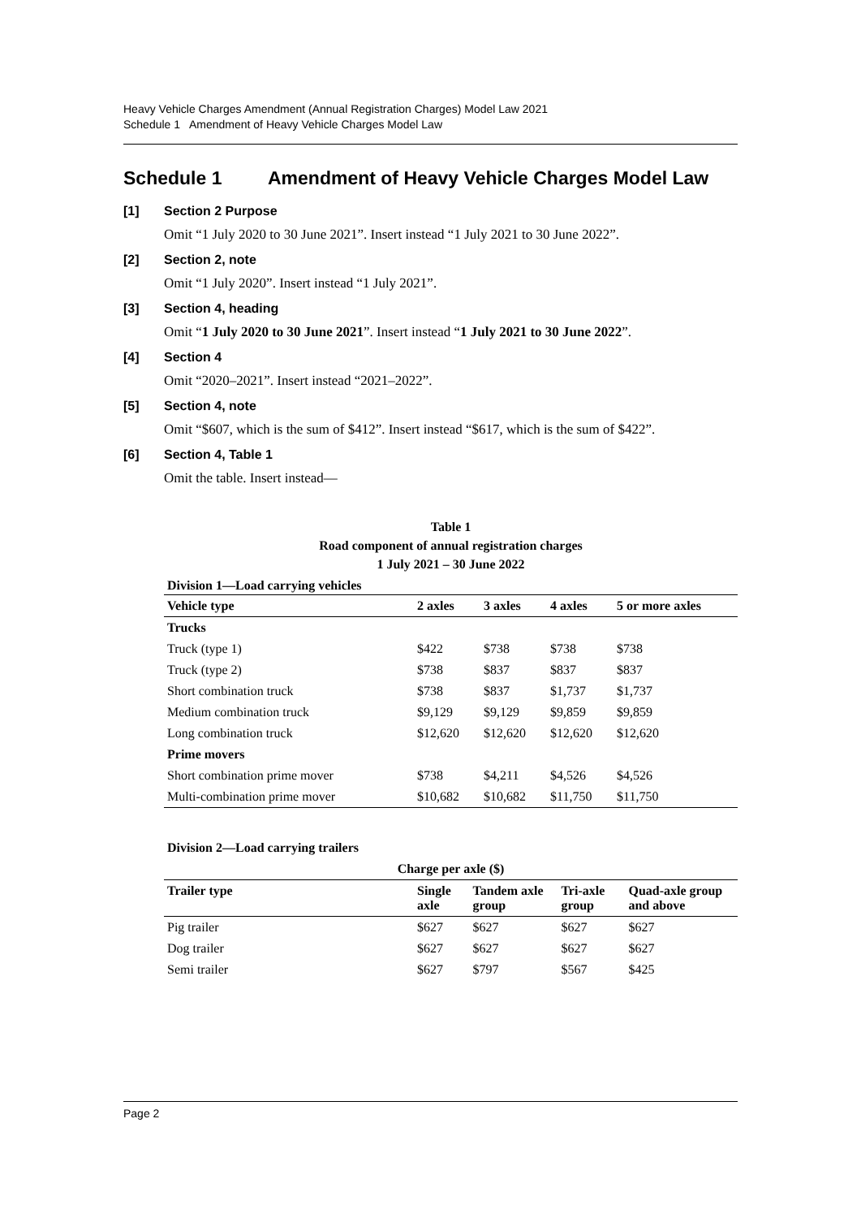Heavy Vehicle Charges Amendment (Annual Registration Charges) Model Law 2021
Schedule 1 Amendment of Heavy Vehicle Charges Model Law
Schedule 1 Amendment of Heavy Vehicle Charges Model Law
[1] Section 2 Purpose
Omit “1 July 2020 to 30 June 2021”. Insert instead “1 July 2021 to 30 June 2022”.
[2] Section 2, note
Omit “1 July 2020”. Insert instead “1 July 2021”.
[3] Section 4, heading
Omit “1 July 2020 to 30 June 2021”. Insert instead “1 July 2021 to 30 June 2022”.
[4] Section 4
Omit “2020–2021”. Insert instead “2021–2022”.
[5] Section 4, note
Omit “$607, which is the sum of $412”. Insert instead “$617, which is the sum of $422”.
[6] Section 4, Table 1
Omit the table. Insert instead—
Table 1
Road component of annual registration charges
1 July 2021 – 30 June 2022
| Division 1—Load carrying vehicles | | | | |
| --- | --- | --- | --- | --- |
| Vehicle type | 2 axles | 3 axles | 4 axles | 5 or more axles |
| Trucks | | | | |
| Truck (type 1) | $422 | $738 | $738 | $738 |
| Truck (type 2) | $738 | $837 | $837 | $837 |
| Short combination truck | $738 | $837 | $1,737 | $1,737 |
| Medium combination truck | $9,129 | $9,129 | $9,859 | $9,859 |
| Long combination truck | $12,620 | $12,620 | $12,620 | $12,620 |
| Prime movers | | | | |
| Short combination prime mover | $738 | $4,211 | $4,526 | $4,526 |
| Multi-combination prime mover | $10,682 | $10,682 | $11,750 | $11,750 |
| Division 2—Load carrying trailers | | | | |
| --- | --- | --- | --- | --- |
| Charge per axle ($) | | | | |
| Trailer type | Single axle | Tandem axle group | Tri-axle group | Quad-axle group and above |
| Pig trailer | $627 | $627 | $627 | $627 |
| Dog trailer | $627 | $627 | $627 | $627 |
| Semi trailer | $627 | $797 | $567 | $425 |
Page 2